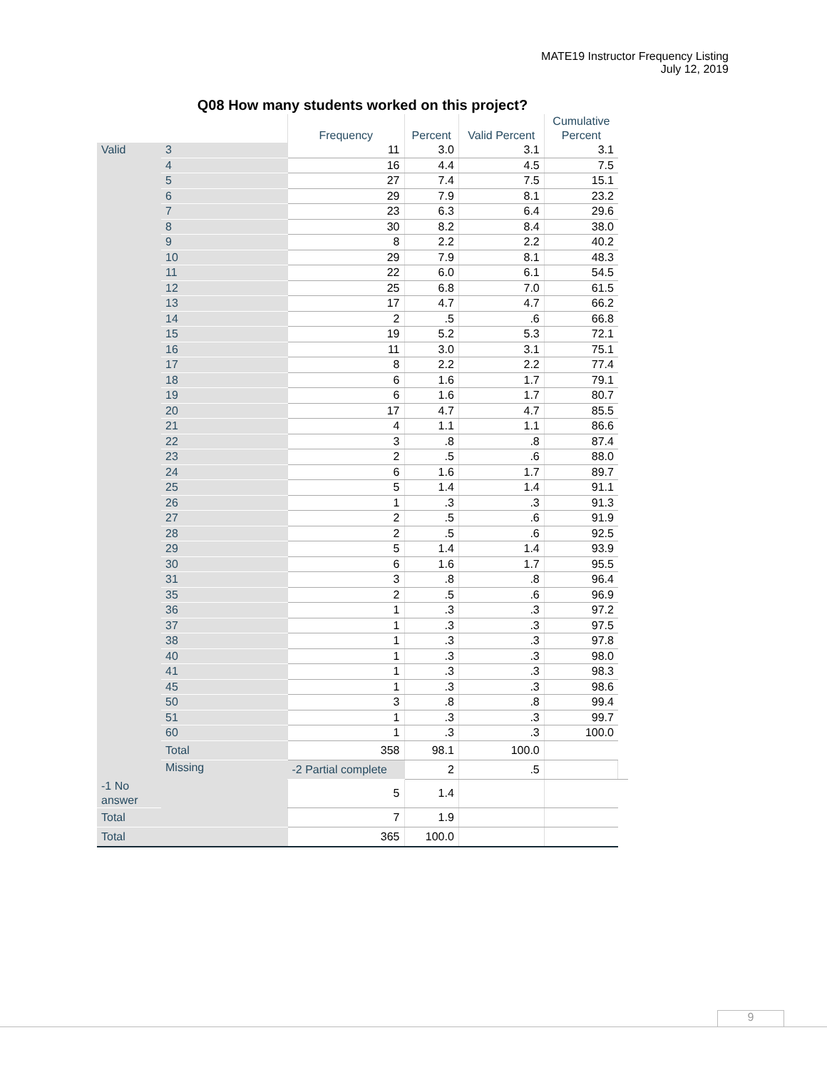MATE19 Instructor Frequency Listing
July 12, 2019
Q08 How many students worked on this project?
| | | Frequency | Percent | Valid Percent | Cumulative Percent | |
| --- | --- | --- | --- | --- | --- | --- |
| Valid | 3 | 11 | 3.0 | 3.1 | 3.1 | |
| | 4 | 16 | 4.4 | 4.5 | 7.5 | |
| | 5 | 27 | 7.4 | 7.5 | 15.1 | |
| | 6 | 29 | 7.9 | 8.1 | 23.2 | |
| | 7 | 23 | 6.3 | 6.4 | 29.6 | |
| | 8 | 30 | 8.2 | 8.4 | 38.0 | |
| | 9 | 8 | 2.2 | 2.2 | 40.2 | |
| | 10 | 29 | 7.9 | 8.1 | 48.3 | |
| | 11 | 22 | 6.0 | 6.1 | 54.5 | |
| | 12 | 25 | 6.8 | 7.0 | 61.5 | |
| | 13 | 17 | 4.7 | 4.7 | 66.2 | |
| | 14 | 2 | .5 | .6 | 66.8 | |
| | 15 | 19 | 5.2 | 5.3 | 72.1 | |
| | 16 | 11 | 3.0 | 3.1 | 75.1 | |
| | 17 | 8 | 2.2 | 2.2 | 77.4 | |
| | 18 | 6 | 1.6 | 1.7 | 79.1 | |
| | 19 | 6 | 1.6 | 1.7 | 80.7 | |
| | 20 | 17 | 4.7 | 4.7 | 85.5 | |
| | 21 | 4 | 1.1 | 1.1 | 86.6 | |
| | 22 | 3 | .8 | .8 | 87.4 | |
| | 23 | 2 | .5 | .6 | 88.0 | |
| | 24 | 6 | 1.6 | 1.7 | 89.7 | |
| | 25 | 5 | 1.4 | 1.4 | 91.1 | |
| | 26 | 1 | .3 | .3 | 91.3 | |
| | 27 | 2 | .5 | .6 | 91.9 | |
| | 28 | 2 | .5 | .6 | 92.5 | |
| | 29 | 5 | 1.4 | 1.4 | 93.9 | |
| | 30 | 6 | 1.6 | 1.7 | 95.5 | |
| | 31 | 3 | .8 | .8 | 96.4 | |
| | 35 | 2 | .5 | .6 | 96.9 | |
| | 36 | 1 | .3 | .3 | 97.2 | |
| | 37 | 1 | .3 | .3 | 97.5 | |
| | 38 | 1 | .3 | .3 | 97.8 | |
| | 40 | 1 | .3 | .3 | 98.0 | |
| | 41 | 1 | .3 | .3 | 98.3 | |
| | 45 | 1 | .3 | .3 | 98.6 | |
| | 50 | 3 | .8 | .8 | 99.4 | |
| | 51 | 1 | .3 | .3 | 99.7 | |
| | 60 | 1 | .3 | .3 | 100.0 | |
| | Total | 358 | 98.1 | 100.0 | | |
| | Missing | -2 Partial complete | 2 | .5 | | |
| -1 No answer | | 5 | 1.4 | | | |
| Total | | 7 | 1.9 | | | |
| Total | | 365 | 100.0 | | | |
9